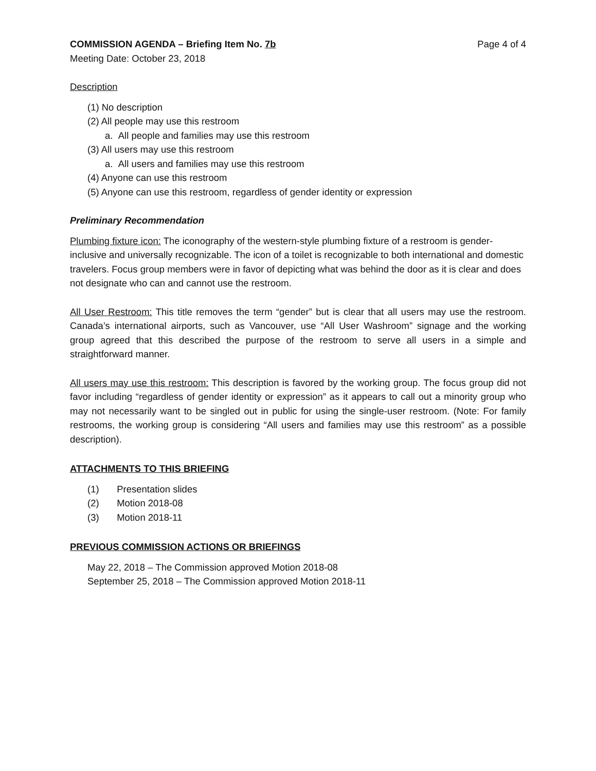COMMISSION AGENDA – Briefing Item No. 7b Page 4 of 4
Meeting Date: October 23, 2018
Description
(1) No description
(2) All people may use this restroom
a. All people and families may use this restroom
(3) All users may use this restroom
a. All users and families may use this restroom
(4) Anyone can use this restroom
(5) Anyone can use this restroom, regardless of gender identity or expression
Preliminary Recommendation
Plumbing fixture icon: The iconography of the western-style plumbing fixture of a restroom is gender-inclusive and universally recognizable. The icon of a toilet is recognizable to both international and domestic travelers. Focus group members were in favor of depicting what was behind the door as it is clear and does not designate who can and cannot use the restroom.
All User Restroom: This title removes the term “gender” but is clear that all users may use the restroom. Canada’s international airports, such as Vancouver, use “All User Washroom” signage and the working group agreed that this described the purpose of the restroom to serve all users in a simple and straightforward manner.
All users may use this restroom: This description is favored by the working group. The focus group did not favor including “regardless of gender identity or expression” as it appears to call out a minority group who may not necessarily want to be singled out in public for using the single-user restroom. (Note: For family restrooms, the working group is considering “All users and families may use this restroom” as a possible description).
ATTACHMENTS TO THIS BRIEFING
(1) Presentation slides
(2) Motion 2018-08
(3) Motion 2018-11
PREVIOUS COMMISSION ACTIONS OR BRIEFINGS
May 22, 2018 – The Commission approved Motion 2018-08
September 25, 2018 – The Commission approved Motion 2018-11